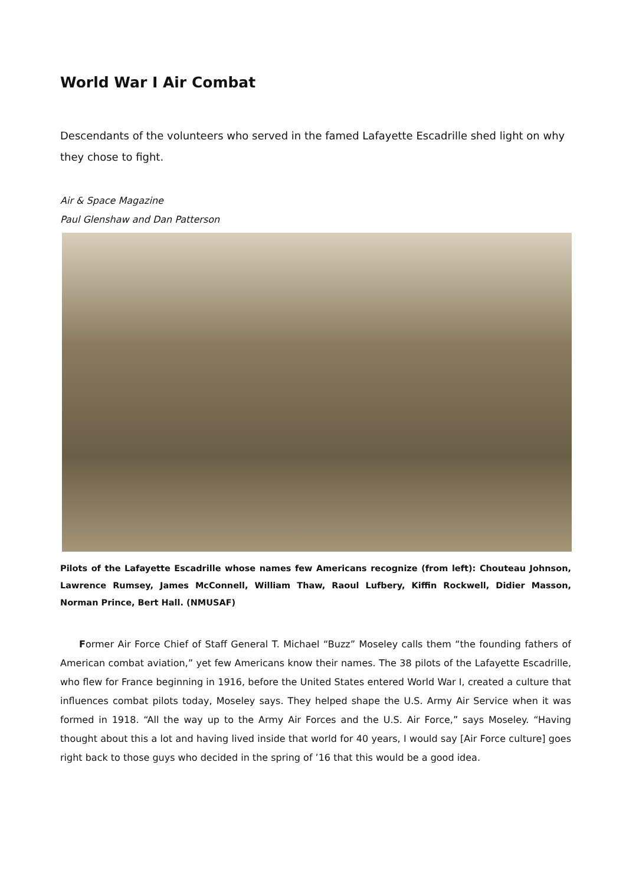World War I Air Combat
Descendants of the volunteers who served in the famed Lafayette Escadrille shed light on why they chose to fight.
Air & Space Magazine
Paul Glenshaw and Dan Patterson
Pilots of the Lafayette Escadrille whose names few Americans recognize (from left): Chouteau Johnson, Lawrence Rumsey, James McConnell, William Thaw, Raoul Lufbery, Kiffin Rockwell, Didier Masson, Norman Prince, Bert Hall. (NMUSAF)
Former Air Force Chief of Staff General T. Michael “Buzz” Moseley calls them “the founding fathers of American combat aviation,” yet few Americans know their names. The 38 pilots of the Lafayette Escadrille, who flew for France beginning in 1916, before the United States entered World War I, created a culture that influences combat pilots today, Moseley says. They helped shape the U.S. Army Air Service when it was formed in 1918. “All the way up to the Army Air Forces and the U.S. Air Force,” says Moseley. “Having thought about this a lot and having lived inside that world for 40 years, I would say [Air Force culture] goes right back to those guys who decided in the spring of ’16 that this would be a good idea.